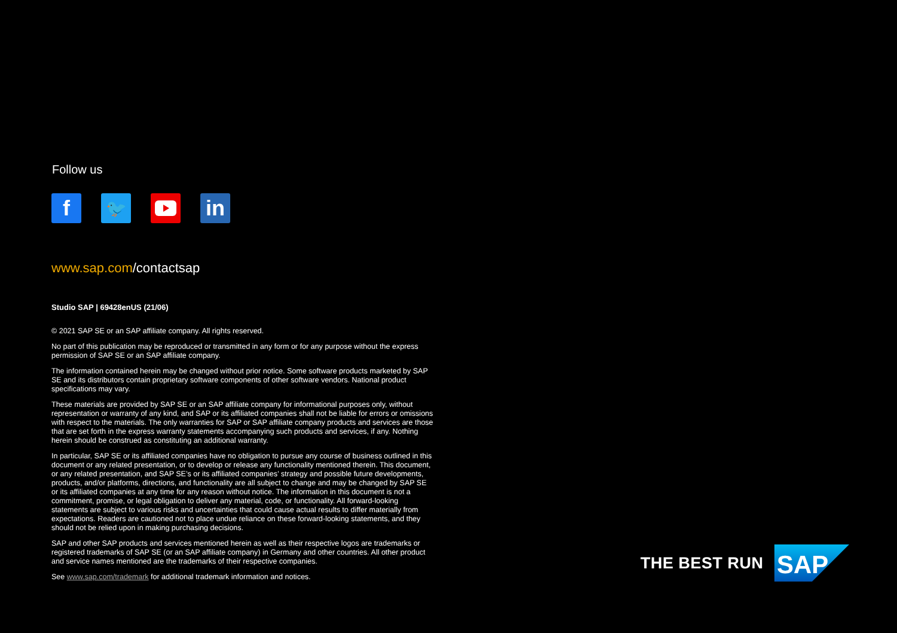Follow us
f
🐦
in
www.sap.com/contactsap
Studio SAP | 69428enUS (21/06)
© 2021 SAP SE or an SAP affiliate company. All rights reserved.
No part of this publication may be reproduced or transmitted in any form or for any purpose without the express permission of SAP SE or an SAP affiliate company.
The information contained herein may be changed without prior notice. Some software products marketed by SAP SE and its distributors contain proprietary software components of other software vendors. National product specifications may vary.
These materials are provided by SAP SE or an SAP affiliate company for informational purposes only, without representation or warranty of any kind, and SAP or its affiliated companies shall not be liable for errors or omissions with respect to the materials. The only warranties for SAP or SAP affiliate company products and services are those that are set forth in the express warranty statements accompanying such products and services, if any. Nothing herein should be construed as constituting an additional warranty.
In particular, SAP SE or its affiliated companies have no obligation to pursue any course of business outlined in this document or any related presentation, or to develop or release any functionality mentioned therein. This document, or any related presentation, and SAP SE’s or its affiliated companies’ strategy and possible future developments, products, and/or platforms, directions, and functionality are all subject to change and may be changed by SAP SE or its affiliated companies at any time for any reason without notice. The information in this document is not a commitment, promise, or legal obligation to deliver any material, code, or functionality. All forward-looking statements are subject to various risks and uncertainties that could cause actual results to differ materially from expectations. Readers are cautioned not to place undue reliance on these forward-looking statements, and they should not be relied upon in making purchasing decisions.
SAP and other SAP products and services mentioned herein as well as their respective logos are trademarks or registered trademarks of SAP SE (or an SAP affiliate company) in Germany and other countries. All other product and service names mentioned are the trademarks of their respective companies.
See www.sap.com/trademark for additional trademark information and notices.
THE BEST RUN
SAP